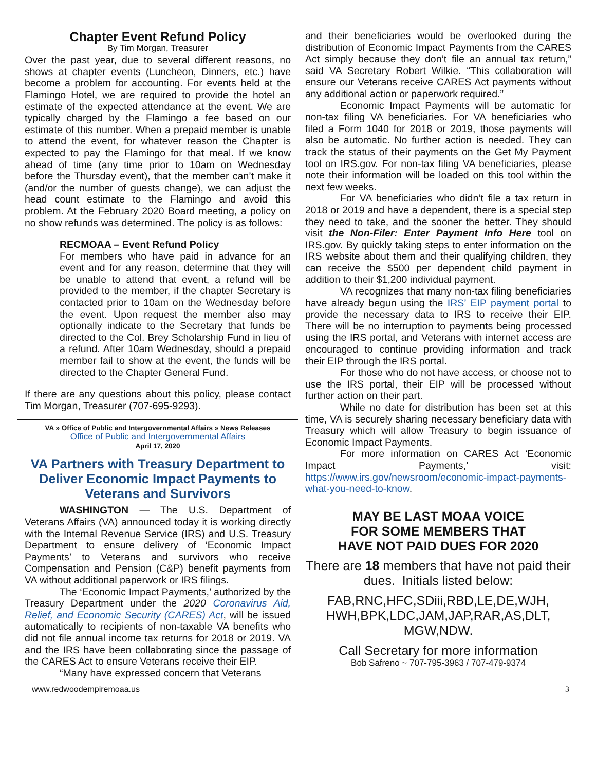Chapter Event Refund Policy
By Tim Morgan, Treasurer
Over the past year, due to several different reasons, no shows at chapter events (Luncheon, Dinners, etc.) have become a problem for accounting. For events held at the Flamingo Hotel, we are required to provide the hotel an estimate of the expected attendance at the event. We are typically charged by the Flamingo a fee based on our estimate of this number. When a prepaid member is unable to attend the event, for whatever reason the Chapter is expected to pay the Flamingo for that meal. If we know ahead of time (any time prior to 10am on Wednesday before the Thursday event), that the member can’t make it (and/or the number of guests change), we can adjust the head count estimate to the Flamingo and avoid this problem. At the February 2020 Board meeting, a policy on no show refunds was determined. The policy is as follows:
RECMOAA – Event Refund Policy
For members who have paid in advance for an event and for any reason, determine that they will be unable to attend that event, a refund will be provided to the member, if the chapter Secretary is contacted prior to 10am on the Wednesday before the event. Upon request the member also may optionally indicate to the Secretary that funds be directed to the Col. Brey Scholarship Fund in lieu of a refund. After 10am Wednesday, should a prepaid member fail to show at the event, the funds will be directed to the Chapter General Fund.
If there are any questions about this policy, please contact Tim Morgan, Treasurer (707-695-9293).
VA » Office of Public and Intergovernmental Affairs » News Releases
Office of Public and Intergovernmental Affairs
April 17, 2020
VA Partners with Treasury Department to Deliver Economic Impact Payments to Veterans and Survivors
WASHINGTON — The U.S. Department of Veterans Affairs (VA) announced today it is working directly with the Internal Revenue Service (IRS) and U.S. Treasury Department to ensure delivery of ‘Economic Impact Payments’ to Veterans and survivors who receive Compensation and Pension (C&P) benefit payments from VA without additional paperwork or IRS filings.
The ‘Economic Impact Payments,’ authorized by the Treasury Department under the 2020 Coronavirus Aid, Relief, and Economic Security (CARES) Act, will be issued automatically to recipients of non-taxable VA benefits who did not file annual income tax returns for 2018 or 2019. VA and the IRS have been collaborating since the passage of the CARES Act to ensure Veterans receive their EIP.
“Many have expressed concern that Veterans
and their beneficiaries would be overlooked during the distribution of Economic Impact Payments from the CARES Act simply because they don’t file an annual tax return,” said VA Secretary Robert Wilkie. “This collaboration will ensure our Veterans receive CARES Act payments without any additional action or paperwork required.”
Economic Impact Payments will be automatic for non-tax filing VA beneficiaries. For VA beneficiaries who filed a Form 1040 for 2018 or 2019, those payments will also be automatic. No further action is needed. They can track the status of their payments on the Get My Payment tool on IRS.gov. For non-tax filing VA beneficiaries, please note their information will be loaded on this tool within the next few weeks.
For VA beneficiaries who didn’t file a tax return in 2018 or 2019 and have a dependent, there is a special step they need to take, and the sooner the better. They should visit the Non-Filer: Enter Payment Info Here tool on IRS.gov. By quickly taking steps to enter information on the IRS website about them and their qualifying children, they can receive the $500 per dependent child payment in addition to their $1,200 individual payment.
VA recognizes that many non-tax filing beneficiaries have already begun using the IRS’ EIP payment portal to provide the necessary data to IRS to receive their EIP. There will be no interruption to payments being processed using the IRS portal, and Veterans with internet access are encouraged to continue providing information and track their EIP through the IRS portal.
For those who do not have access, or choose not to use the IRS portal, their EIP will be processed without further action on their part.
While no date for distribution has been set at this time, VA is securely sharing necessary beneficiary data with Treasury which will allow Treasury to begin issuance of Economic Impact Payments.
For more information on CARES Act ‘Economic Impact Payments,’ visit: https://www.irs.gov/newsroom/economic-impact-payments-what-you-need-to-know.
MAY BE LAST MOAA VOICE
FOR SOME MEMBERS THAT
HAVE NOT PAID DUES FOR 2020
There are 18 members that have not paid their dues. Initials listed below:
FAB,RNC,HFC,SDiii,RBD,LE,DE,WJH, HWH,BPK,LDC,JAM,JAP,RAR,AS,DLT, MGW,NDW.
Call Secretary for more information
Bob Safreno ~ 707-795-3963 / 707-479-9374
www.redwoodempiremoaa.us 3